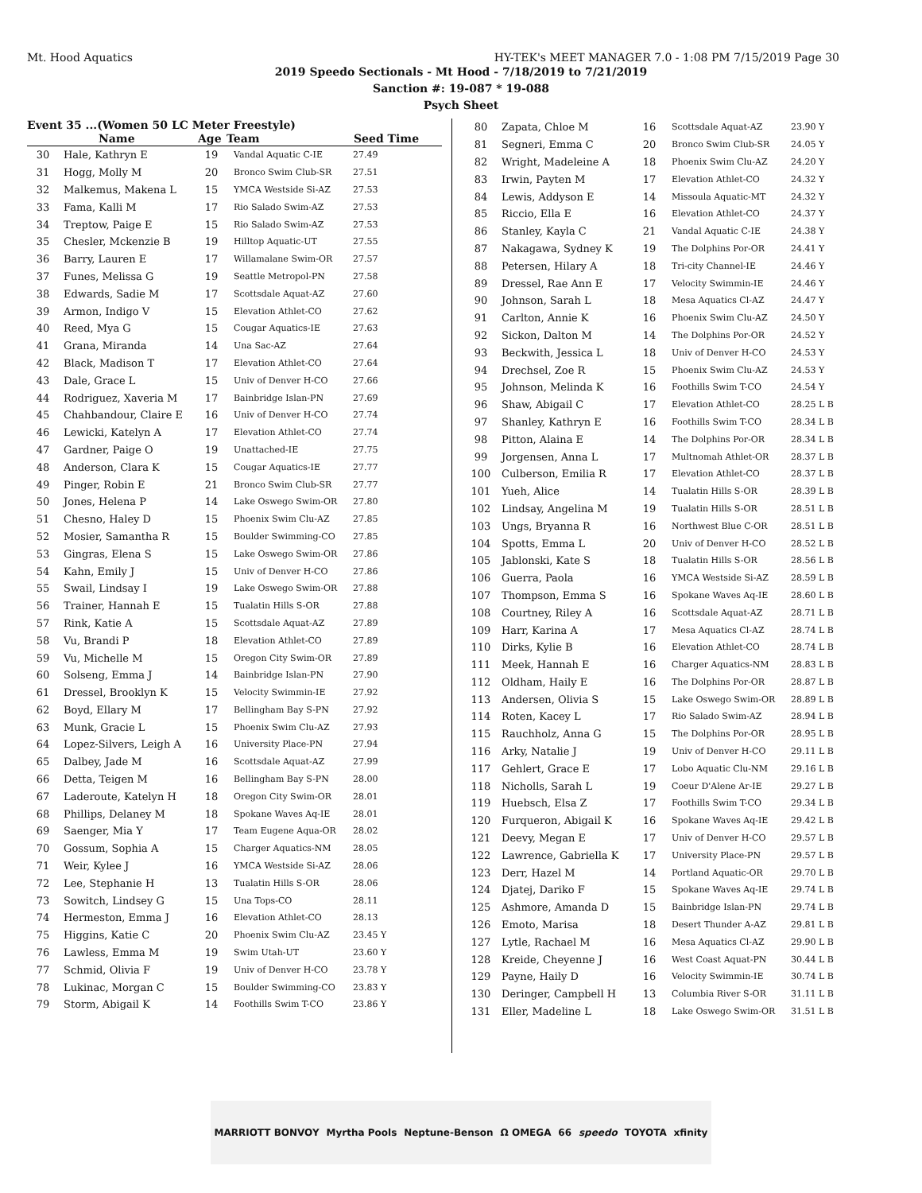Mt. Hood Aquatics HY-TEK's MEET MANAGER 7.0 - 1:08 PM 7/15/2019 Page 30
2019 Speedo Sectionals - Mt Hood - 7/18/2019 to 7/21/2019
Sanction #: 19-087 * 19-088
Psych Sheet
Event 35 ...(Women 50 LC Meter Freestyle)
| | Name | Age | Team | Seed Time |
| --- | --- | --- | --- | --- |
| 30 | Hale, Kathryn E | 19 | Vandal Aquatic C-IE | 27.49 |
| 31 | Hogg, Molly M | 20 | Bronco Swim Club-SR | 27.51 |
| 32 | Malkemus, Makena L | 15 | YMCA Westside Si-AZ | 27.53 |
| 33 | Fama, Kalli M | 17 | Rio Salado Swim-AZ | 27.53 |
| 34 | Treptow, Paige E | 15 | Rio Salado Swim-AZ | 27.53 |
| 35 | Chesler, Mckenzie B | 19 | Hilltop Aquatic-UT | 27.55 |
| 36 | Barry, Lauren E | 17 | Willamalane Swim-OR | 27.57 |
| 37 | Funes, Melissa G | 19 | Seattle Metropol-PN | 27.58 |
| 38 | Edwards, Sadie M | 17 | Scottsdale Aquat-AZ | 27.60 |
| 39 | Armon, Indigo V | 15 | Elevation Athlet-CO | 27.62 |
| 40 | Reed, Mya G | 15 | Cougar Aquatics-IE | 27.63 |
| 41 | Grana, Miranda | 14 | Una Sac-AZ | 27.64 |
| 42 | Black, Madison T | 17 | Elevation Athlet-CO | 27.64 |
| 43 | Dale, Grace L | 15 | Univ of Denver H-CO | 27.66 |
| 44 | Rodriguez, Xaveria M | 17 | Bainbridge Islan-PN | 27.69 |
| 45 | Chahbandour, Claire E | 16 | Univ of Denver H-CO | 27.74 |
| 46 | Lewicki, Katelyn A | 17 | Elevation Athlet-CO | 27.74 |
| 47 | Gardner, Paige O | 19 | Unattached-IE | 27.75 |
| 48 | Anderson, Clara K | 15 | Cougar Aquatics-IE | 27.77 |
| 49 | Pinger, Robin E | 21 | Bronco Swim Club-SR | 27.77 |
| 50 | Jones, Helena P | 14 | Lake Oswego Swim-OR | 27.80 |
| 51 | Chesno, Haley D | 15 | Phoenix Swim Clu-AZ | 27.85 |
| 52 | Mosier, Samantha R | 15 | Boulder Swimming-CO | 27.85 |
| 53 | Gingras, Elena S | 15 | Lake Oswego Swim-OR | 27.86 |
| 54 | Kahn, Emily J | 15 | Univ of Denver H-CO | 27.86 |
| 55 | Swail, Lindsay I | 19 | Lake Oswego Swim-OR | 27.88 |
| 56 | Trainer, Hannah E | 15 | Tualatin Hills S-OR | 27.88 |
| 57 | Rink, Katie A | 15 | Scottsdale Aquat-AZ | 27.89 |
| 58 | Vu, Brandi P | 18 | Elevation Athlet-CO | 27.89 |
| 59 | Vu, Michelle M | 15 | Oregon City Swim-OR | 27.89 |
| 60 | Solseng, Emma J | 14 | Bainbridge Islan-PN | 27.90 |
| 61 | Dressel, Brooklyn K | 15 | Velocity Swimmin-IE | 27.92 |
| 62 | Boyd, Ellary M | 17 | Bellingham Bay S-PN | 27.92 |
| 63 | Munk, Gracie L | 15 | Phoenix Swim Clu-AZ | 27.93 |
| 64 | Lopez-Silvers, Leigh A | 16 | University Place-PN | 27.94 |
| 65 | Dalbey, Jade M | 16 | Scottsdale Aquat-AZ | 27.99 |
| 66 | Detta, Teigen M | 16 | Bellingham Bay S-PN | 28.00 |
| 67 | Laderoute, Katelyn H | 18 | Oregon City Swim-OR | 28.01 |
| 68 | Phillips, Delaney M | 18 | Spokane Waves Aq-IE | 28.01 |
| 69 | Saenger, Mia Y | 17 | Team Eugene Aqua-OR | 28.02 |
| 70 | Gossum, Sophia A | 15 | Charger Aquatics-NM | 28.05 |
| 71 | Weir, Kylee J | 16 | YMCA Westside Si-AZ | 28.06 |
| 72 | Lee, Stephanie H | 13 | Tualatin Hills S-OR | 28.06 |
| 73 | Sowitch, Lindsey G | 15 | Una Tops-CO | 28.11 |
| 74 | Hermeston, Emma J | 16 | Elevation Athlet-CO | 28.13 |
| 75 | Higgins, Katie C | 20 | Phoenix Swim Clu-AZ | 23.45 Y |
| 76 | Lawless, Emma M | 19 | Swim Utah-UT | 23.60 Y |
| 77 | Schmid, Olivia F | 19 | Univ of Denver H-CO | 23.78 Y |
| 78 | Lukinac, Morgan C | 15 | Boulder Swimming-CO | 23.83 Y |
| 79 | Storm, Abigail K | 14 | Foothills Swim T-CO | 23.86 Y |
| 80 | Zapata, Chloe M | 16 | Scottsdale Aquat-AZ | 23.90 Y |
| 81 | Segneri, Emma C | 20 | Bronco Swim Club-SR | 24.05 Y |
| 82 | Wright, Madeleine A | 18 | Phoenix Swim Clu-AZ | 24.20 Y |
| 83 | Irwin, Payten M | 17 | Elevation Athlet-CO | 24.32 Y |
| 84 | Lewis, Addyson E | 14 | Missoula Aquatic-MT | 24.32 Y |
| 85 | Riccio, Ella E | 16 | Elevation Athlet-CO | 24.37 Y |
| 86 | Stanley, Kayla C | 21 | Vandal Aquatic C-IE | 24.38 Y |
| 87 | Nakagawa, Sydney K | 19 | The Dolphins Por-OR | 24.41 Y |
| 88 | Petersen, Hilary A | 18 | Tri-city Channel-IE | 24.46 Y |
| 89 | Dressel, Rae Ann E | 17 | Velocity Swimmin-IE | 24.46 Y |
| 90 | Johnson, Sarah L | 18 | Mesa Aquatics Cl-AZ | 24.47 Y |
| 91 | Carlton, Annie K | 16 | Phoenix Swim Clu-AZ | 24.50 Y |
| 92 | Sickon, Dalton M | 14 | The Dolphins Por-OR | 24.52 Y |
| 93 | Beckwith, Jessica L | 18 | Univ of Denver H-CO | 24.53 Y |
| 94 | Drechsel, Zoe R | 15 | Phoenix Swim Clu-AZ | 24.53 Y |
| 95 | Johnson, Melinda K | 16 | Foothills Swim T-CO | 24.54 Y |
| 96 | Shaw, Abigail C | 17 | Elevation Athlet-CO | 28.25 L B |
| 97 | Shanley, Kathryn E | 16 | Foothills Swim T-CO | 28.34 L B |
| 98 | Pitton, Alaina E | 14 | The Dolphins Por-OR | 28.34 L B |
| 99 | Jorgensen, Anna L | 17 | Multnomah Athlet-OR | 28.37 L B |
| 100 | Culberson, Emilia R | 17 | Elevation Athlet-CO | 28.37 L B |
| 101 | Yueh, Alice | 14 | Tualatin Hills S-OR | 28.39 L B |
| 102 | Lindsay, Angelina M | 19 | Tualatin Hills S-OR | 28.51 L B |
| 103 | Ungs, Bryanna R | 16 | Northwest Blue C-OR | 28.51 L B |
| 104 | Spotts, Emma L | 20 | Univ of Denver H-CO | 28.52 L B |
| 105 | Jablonski, Kate S | 18 | Tualatin Hills S-OR | 28.56 L B |
| 106 | Guerra, Paola | 16 | YMCA Westside Si-AZ | 28.59 L B |
| 107 | Thompson, Emma S | 16 | Spokane Waves Aq-IE | 28.60 L B |
| 108 | Courtney, Riley A | 16 | Scottsdale Aquat-AZ | 28.71 L B |
| 109 | Harr, Karina A | 17 | Mesa Aquatics Cl-AZ | 28.74 L B |
| 110 | Dirks, Kylie B | 16 | Elevation Athlet-CO | 28.74 L B |
| 111 | Meek, Hannah E | 16 | Charger Aquatics-NM | 28.83 L B |
| 112 | Oldham, Haily E | 16 | The Dolphins Por-OR | 28.87 L B |
| 113 | Andersen, Olivia S | 15 | Lake Oswego Swim-OR | 28.89 L B |
| 114 | Roten, Kacey L | 17 | Rio Salado Swim-AZ | 28.94 L B |
| 115 | Rauchholz, Anna G | 15 | The Dolphins Por-OR | 28.95 L B |
| 116 | Arky, Natalie J | 19 | Univ of Denver H-CO | 29.11 L B |
| 117 | Gehlert, Grace E | 17 | Lobo Aquatic Clu-NM | 29.16 L B |
| 118 | Nicholls, Sarah L | 19 | Coeur D'Alene Ar-IE | 29.27 L B |
| 119 | Huebsch, Elsa Z | 17 | Foothills Swim T-CO | 29.34 L B |
| 120 | Furqueron, Abigail K | 16 | Spokane Waves Aq-IE | 29.42 L B |
| 121 | Deevy, Megan E | 17 | Univ of Denver H-CO | 29.57 L B |
| 122 | Lawrence, Gabriella K | 17 | University Place-PN | 29.57 L B |
| 123 | Derr, Hazel M | 14 | Portland Aquatic-OR | 29.70 L B |
| 124 | Djatej, Dariko F | 15 | Spokane Waves Aq-IE | 29.74 L B |
| 125 | Ashmore, Amanda D | 15 | Bainbridge Islan-PN | 29.74 L B |
| 126 | Emoto, Marisa | 18 | Desert Thunder A-AZ | 29.81 L B |
| 127 | Lytle, Rachael M | 16 | Mesa Aquatics Cl-AZ | 29.90 L B |
| 128 | Kreide, Cheyenne J | 16 | West Coast Aquat-PN | 30.44 L B |
| 129 | Payne, Haily D | 16 | Velocity Swimmin-IE | 30.74 L B |
| 130 | Deringer, Campbell H | 13 | Columbia River S-OR | 31.11 L B |
| 131 | Eller, Madeline L | 18 | Lake Oswego Swim-OR | 31.51 L B |
MARRIOTT BONVOY Myrtha Pools Neptune-Benson Ω OMEGA 66 speedo TOYOTA xfinity